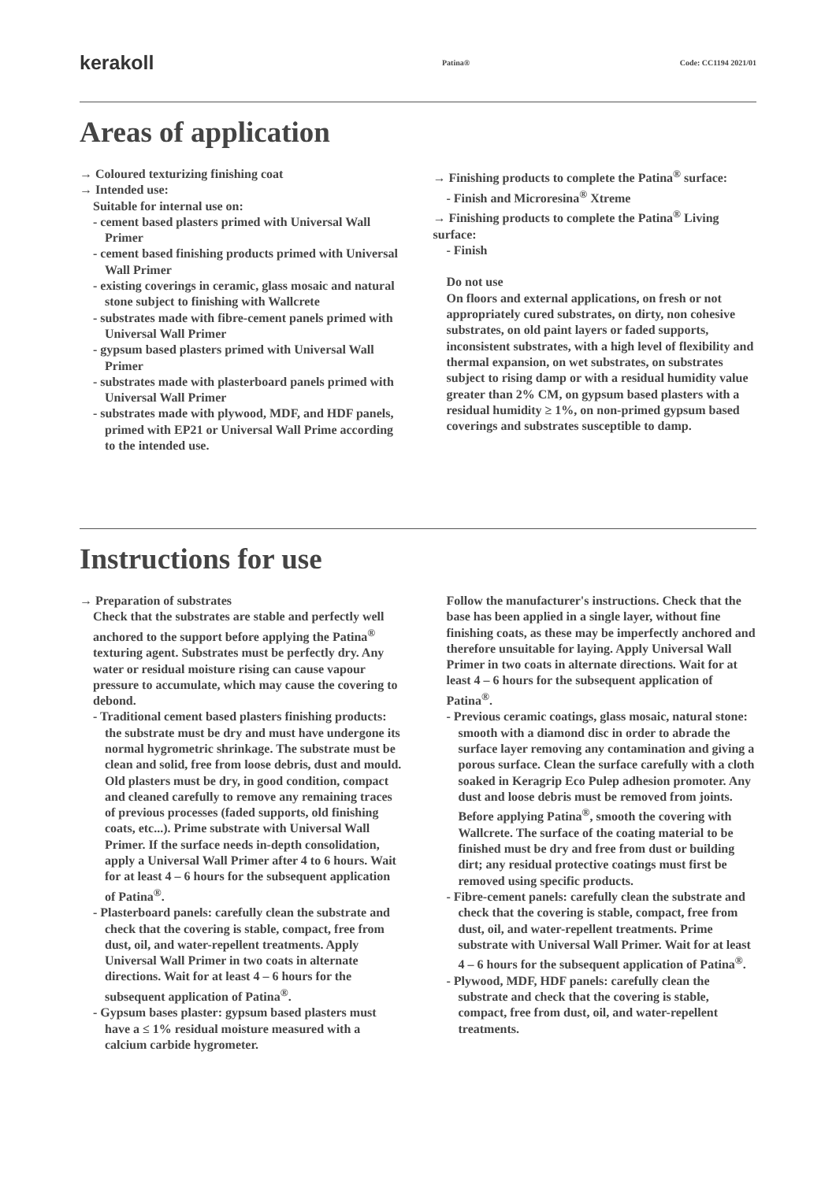kerakoll
Patina® Code: CC1194 2021/01
Areas of application
→ Coloured texturizing finishing coat
→ Intended use:
Suitable for internal use on:
- cement based plasters primed with Universal Wall Primer
- cement based finishing products primed with Universal Wall Primer
- existing coverings in ceramic, glass mosaic and natural stone subject to finishing with Wallcrete
- substrates made with fibre-cement panels primed with Universal Wall Primer
- gypsum based plasters primed with Universal Wall Primer
- substrates made with plasterboard panels primed with Universal Wall Primer
- substrates made with plywood, MDF, and HDF panels, primed with EP21 or Universal Wall Prime according to the intended use.
→ Finishing products to complete the Patina<sup>®</sup> surface:
- Finish and Microresina<sup>®</sup> Xtreme
→ Finishing products to complete the Patina<sup>®</sup> Living surface:
- Finish
Do not use
On floors and external applications, on fresh or not appropriately cured substrates, on dirty, non cohesive substrates, on old paint layers or faded supports, inconsistent substrates, with a high level of flexibility and thermal expansion, on wet substrates, on substrates subject to rising damp or with a residual humidity value greater than 2% CM, on gypsum based plasters with a residual humidity ≥ 1%, on non-primed gypsum based coverings and substrates susceptible to damp.
Instructions for use
→ Preparation of substrates
Check that the substrates are stable and perfectly well anchored to the support before applying the Patina<sup>®</sup> texturing agent. Substrates must be perfectly dry. Any water or residual moisture rising can cause vapour pressure to accumulate, which may cause the covering to debond.
- Traditional cement based plasters finishing products: the substrate must be dry and must have undergone its normal hygrometric shrinkage. The substrate must be clean and solid, free from loose debris, dust and mould. Old plasters must be dry, in good condition, compact and cleaned carefully to remove any remaining traces of previous processes (faded supports, old finishing coats, etc...). Prime substrate with Universal Wall Primer. If the surface needs in-depth consolidation, apply a Universal Wall Primer after 4 to 6 hours. Wait for at least 4 – 6 hours for the subsequent application of Patina<sup>®</sup>.
- Plasterboard panels: carefully clean the substrate and check that the covering is stable, compact, free from dust, oil, and water-repellent treatments. Apply Universal Wall Primer in two coats in alternate directions. Wait for at least 4 – 6 hours for the subsequent application of Patina<sup>®</sup>.
- Gypsum bases plaster: gypsum based plasters must have a ≤ 1% residual moisture measured with a calcium carbide hygrometer.
Follow the manufacturer's instructions. Check that the base has been applied in a single layer, without fine finishing coats, as these may be imperfectly anchored and therefore unsuitable for laying. Apply Universal Wall Primer in two coats in alternate directions. Wait for at least 4 – 6 hours for the subsequent application of Patina<sup>®</sup>.
- Previous ceramic coatings, glass mosaic, natural stone: smooth with a diamond disc in order to abrade the surface layer removing any contamination and giving a porous surface. Clean the surface carefully with a cloth soaked in Keragrip Eco Pulep adhesion promoter. Any dust and loose debris must be removed from joints. Before applying Patina<sup>®</sup>, smooth the covering with Wallcrete. The surface of the coating material to be finished must be dry and free from dust or building dirt; any residual protective coatings must first be removed using specific products.
- Fibre-cement panels: carefully clean the substrate and check that the covering is stable, compact, free from dust, oil, and water-repellent treatments. Prime substrate with Universal Wall Primer. Wait for at least 4 – 6 hours for the subsequent application of Patina<sup>®</sup>.
- Plywood, MDF, HDF panels: carefully clean the substrate and check that the covering is stable, compact, free from dust, oil, and water-repellent treatments.